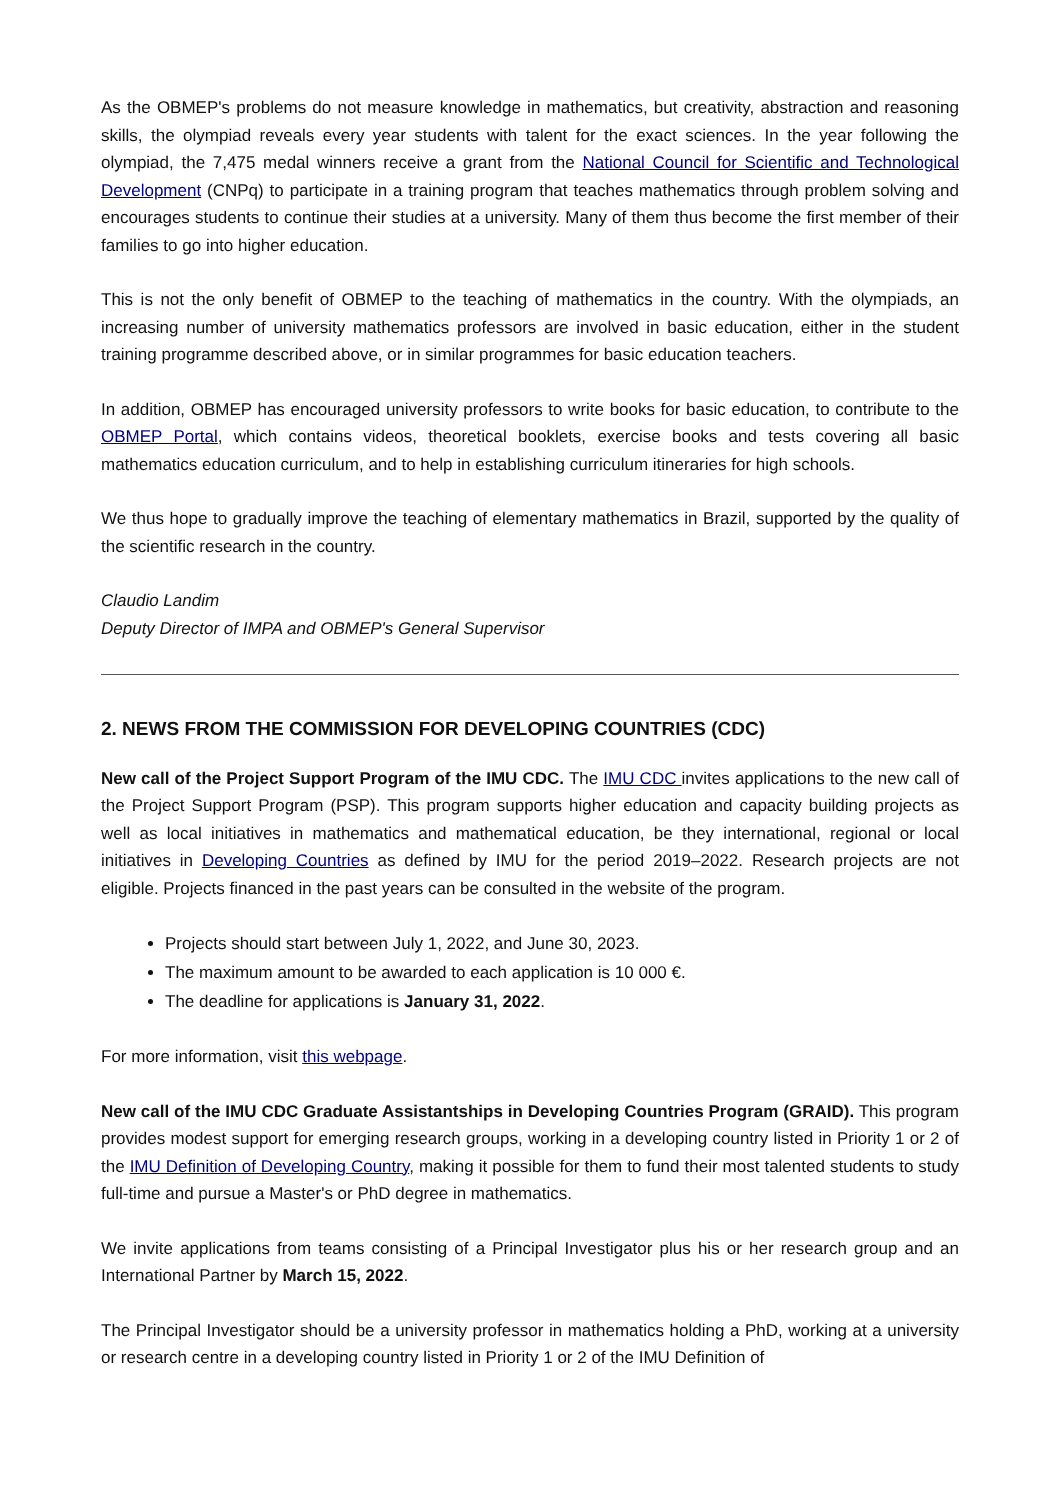As the OBMEP's problems do not measure knowledge in mathematics, but creativity, abstraction and reasoning skills, the olympiad reveals every year students with talent for the exact sciences. In the year following the olympiad, the 7,475 medal winners receive a grant from the National Council for Scientific and Technological Development (CNPq) to participate in a training program that teaches mathematics through problem solving and encourages students to continue their studies at a university. Many of them thus become the first member of their families to go into higher education.
This is not the only benefit of OBMEP to the teaching of mathematics in the country. With the olympiads, an increasing number of university mathematics professors are involved in basic education, either in the student training programme described above, or in similar programmes for basic education teachers.
In addition, OBMEP has encouraged university professors to write books for basic education, to contribute to the OBMEP Portal, which contains videos, theoretical booklets, exercise books and tests covering all basic mathematics education curriculum, and to help in establishing curriculum itineraries for high schools.
We thus hope to gradually improve the teaching of elementary mathematics in Brazil, supported by the quality of the scientific research in the country.
Claudio Landim
Deputy Director of IMPA and OBMEP's General Supervisor
2. NEWS FROM THE COMMISSION FOR DEVELOPING COUNTRIES (CDC)
New call of the Project Support Program of the IMU CDC. The IMU CDC invites applications to the new call of the Project Support Program (PSP). This program supports higher education and capacity building projects as well as local initiatives in mathematics and mathematical education, be they international, regional or local initiatives in Developing Countries as defined by IMU for the period 2019–2022. Research projects are not eligible. Projects financed in the past years can be consulted in the website of the program.
Projects should start between July 1, 2022, and June 30, 2023.
The maximum amount to be awarded to each application is 10 000 €.
The deadline for applications is January 31, 2022.
For more information, visit this webpage.
New call of the IMU CDC Graduate Assistantships in Developing Countries Program (GRAID). This program provides modest support for emerging research groups, working in a developing country listed in Priority 1 or 2 of the IMU Definition of Developing Country, making it possible for them to fund their most talented students to study full-time and pursue a Master's or PhD degree in mathematics.
We invite applications from teams consisting of a Principal Investigator plus his or her research group and an International Partner by March 15, 2022.
The Principal Investigator should be a university professor in mathematics holding a PhD, working at a university or research centre in a developing country listed in Priority 1 or 2 of the IMU Definition of